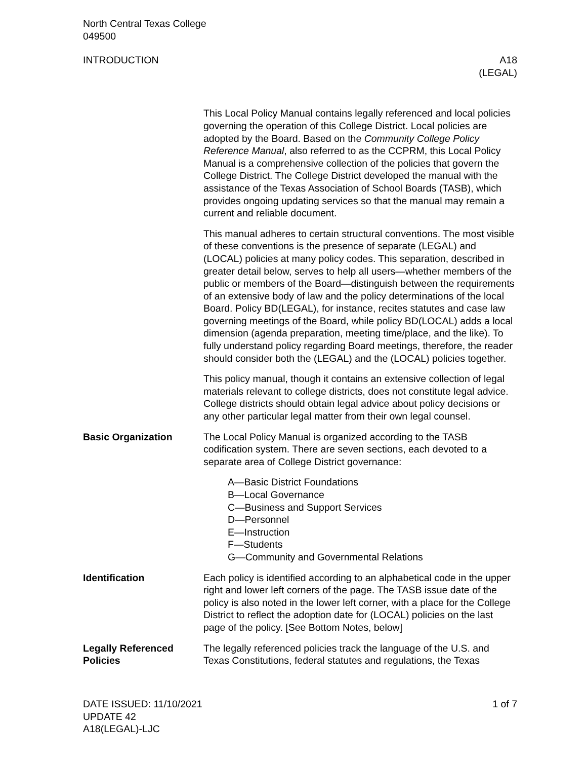North Central Texas College
049500
INTRODUCTION A18
(LEGAL)
This Local Policy Manual contains legally referenced and local policies governing the operation of this College District. Local policies are adopted by the Board. Based on the Community College Policy Reference Manual, also referred to as the CCPRM, this Local Policy Manual is a comprehensive collection of the policies that govern the College District. The College District developed the manual with the assistance of the Texas Association of School Boards (TASB), which provides ongoing updating services so that the manual may remain a current and reliable document.
This manual adheres to certain structural conventions. The most visible of these conventions is the presence of separate (LEGAL) and (LOCAL) policies at many policy codes. This separation, described in greater detail below, serves to help all users—whether members of the public or members of the Board—distinguish between the requirements of an extensive body of law and the policy determinations of the local Board. Policy BD(LEGAL), for instance, recites statutes and case law governing meetings of the Board, while policy BD(LOCAL) adds a local dimension (agenda preparation, meeting time/place, and the like). To fully understand policy regarding Board meetings, therefore, the reader should consider both the (LEGAL) and the (LOCAL) policies together.
This policy manual, though it contains an extensive collection of legal materials relevant to college districts, does not constitute legal advice. College districts should obtain legal advice about policy decisions or any other particular legal matter from their own legal counsel.
Basic Organization The Local Policy Manual is organized according to the TASB codification system. There are seven sections, each devoted to a separate area of College District governance:
A—Basic District Foundations
B—Local Governance
C—Business and Support Services
D—Personnel
E—Instruction
F—Students
G—Community and Governmental Relations
Identification Each policy is identified according to an alphabetical code in the upper right and lower left corners of the page. The TASB issue date of the policy is also noted in the lower left corner, with a place for the College District to reflect the adoption date for (LOCAL) policies on the last page of the policy. [See Bottom Notes, below]
Legally Referenced Policies
The legally referenced policies track the language of the U.S. and Texas Constitutions, federal statutes and regulations, the Texas
DATE ISSUED: 11/10/2021
UPDATE 42
A18(LEGAL)-LJC
1 of 7